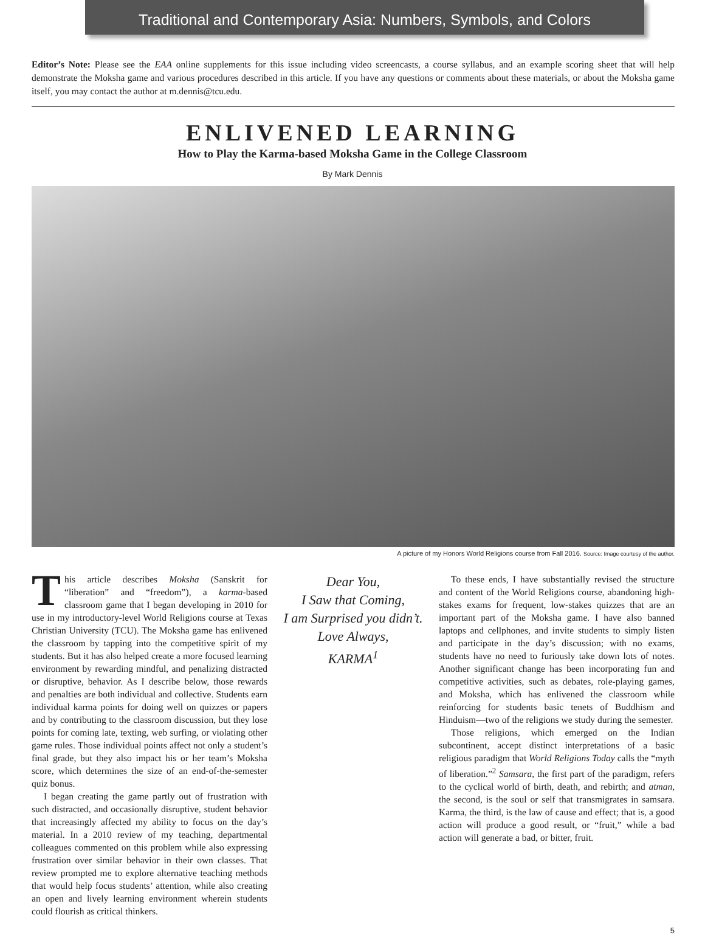Traditional and Contemporary Asia: Numbers, Symbols, and Colors
Editor’s Note: Please see the EAA online supplements for this issue including video screencasts, a course syllabus, and an example scoring sheet that will help demonstrate the Moksha game and various procedures described in this article. If you have any questions or comments about these materials, or about the Moksha game itself, you may contact the author at m.dennis@tcu.edu.
ENLIVENED LEARNING
How to Play the Karma-based Moksha Game in the College Classroom
By Mark Dennis
A picture of my Honors World Religions course from Fall 2016. Source: Image courtesy of the author.
This article describes Moksha (Sanskrit for “liberation” and “freedom”), a karma-based classroom game that I began developing in 2010 for use in my introductory-level World Religions course at Texas Christian University (TCU). The Moksha game has enlivened the classroom by tapping into the competitive spirit of my students. But it has also helped create a more focused learning environment by rewarding mindful, and penalizing distracted or disruptive, behavior. As I describe below, those rewards and penalties are both individual and collective. Students earn individual karma points for doing well on quizzes or papers and by contributing to the classroom discussion, but they lose points for coming late, texting, web surfing, or violating other game rules. Those individual points affect not only a student’s final grade, but they also impact his or her team’s Moksha score, which determines the size of an end-of-the-semester quiz bonus.
I began creating the game partly out of frustration with such distracted, and occasionally disruptive, student behavior that increasingly affected my ability to focus on the day’s material. In a 2010 review of my teaching, departmental colleagues commented on this problem while also expressing frustration over similar behavior in their own classes. That review prompted me to explore alternative teaching methods that would help focus students’ attention, while also creating an open and lively learning environment wherein students could flourish as critical thinkers.
Dear You,
I Saw that Coming,
I am Surprised you didn’t.
Love Always,
KARMA<sup>1</sup>
To these ends, I have substantially revised the structure and content of the World Religions course, abandoning high-stakes exams for frequent, low-stakes quizzes that are an important part of the Moksha game. I have also banned laptops and cellphones, and invite students to simply listen and participate in the day’s discussion; with no exams, students have no need to furiously take down lots of notes. Another significant change has been incorporating fun and competitive activities, such as debates, role-playing games, and Moksha, which has enlivened the classroom while reinforcing for students basic tenets of Buddhism and Hinduism—two of the religions we study during the semester.
Those religions, which emerged on the Indian subcontinent, accept distinct interpretations of a basic religious paradigm that World Religions Today calls the “myth of liberation.”<sup>2</sup> Samsara, the first part of the paradigm, refers to the cyclical world of birth, death, and rebirth; and atman, the second, is the soul or self that transmigrates in samsara. Karma, the third, is the law of cause and effect; that is, a good action will produce a good result, or “fruit,” while a bad action will generate a bad, or bitter, fruit.
5